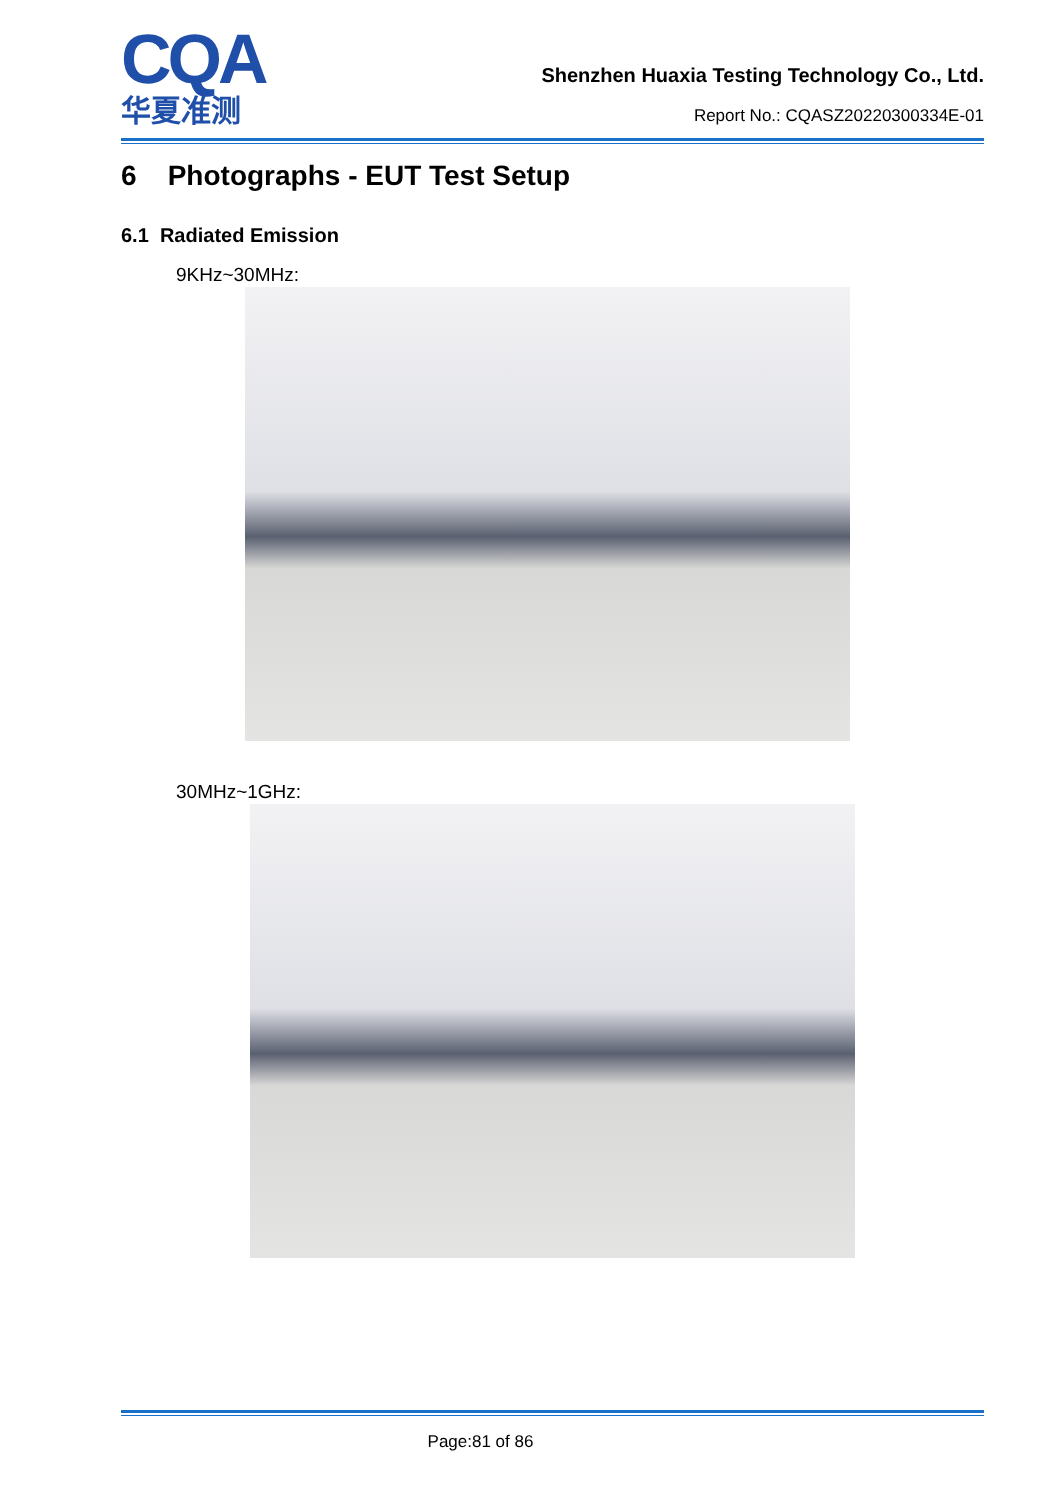CQA
华夏准测
Shenzhen Huaxia Testing Technology Co., Ltd.
Report No.: CQASZ20220300334E-01
6 Photographs - EUT Test Setup
6.1 Radiated Emission
9KHz~30MHz:
30MHz~1GHz:
Page:81 of 86